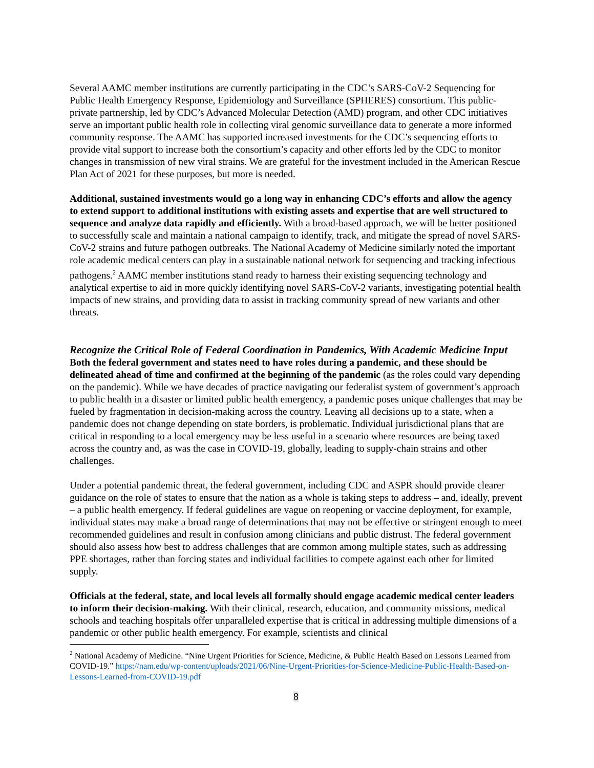Several AAMC member institutions are currently participating in the CDC’s SARS-CoV-2 Sequencing for Public Health Emergency Response, Epidemiology and Surveillance (SPHERES) consortium. This public-private partnership, led by CDC’s Advanced Molecular Detection (AMD) program, and other CDC initiatives serve an important public health role in collecting viral genomic surveillance data to generate a more informed community response. The AAMC has supported increased investments for the CDC’s sequencing efforts to provide vital support to increase both the consortium’s capacity and other efforts led by the CDC to monitor changes in transmission of new viral strains. We are grateful for the investment included in the American Rescue Plan Act of 2021 for these purposes, but more is needed.
Additional, sustained investments would go a long way in enhancing CDC’s efforts and allow the agency to extend support to additional institutions with existing assets and expertise that are well structured to sequence and analyze data rapidly and efficiently. With a broad-based approach, we will be better positioned to successfully scale and maintain a national campaign to identify, track, and mitigate the spread of novel SARS-CoV-2 strains and future pathogen outbreaks. The National Academy of Medicine similarly noted the important role academic medical centers can play in a sustainable national network for sequencing and tracking infectious pathogens.<sup>2</sup> AAMC member institutions stand ready to harness their existing sequencing technology and analytical expertise to aid in more quickly identifying novel SARS-CoV-2 variants, investigating potential health impacts of new strains, and providing data to assist in tracking community spread of new variants and other threats.
Recognize the Critical Role of Federal Coordination in Pandemics, With Academic Medicine Input
Both the federal government and states need to have roles during a pandemic, and these should be delineated ahead of time and confirmed at the beginning of the pandemic (as the roles could vary depending on the pandemic). While we have decades of practice navigating our federalist system of government’s approach to public health in a disaster or limited public health emergency, a pandemic poses unique challenges that may be fueled by fragmentation in decision-making across the country. Leaving all decisions up to a state, when a pandemic does not change depending on state borders, is problematic. Individual jurisdictional plans that are critical in responding to a local emergency may be less useful in a scenario where resources are being taxed across the country and, as was the case in COVID-19, globally, leading to supply-chain strains and other challenges.
Under a potential pandemic threat, the federal government, including CDC and ASPR should provide clearer guidance on the role of states to ensure that the nation as a whole is taking steps to address – and, ideally, prevent – a public health emergency. If federal guidelines are vague on reopening or vaccine deployment, for example, individual states may make a broad range of determinations that may not be effective or stringent enough to meet recommended guidelines and result in confusion among clinicians and public distrust. The federal government should also assess how best to address challenges that are common among multiple states, such as addressing PPE shortages, rather than forcing states and individual facilities to compete against each other for limited supply.
Officials at the federal, state, and local levels all formally should engage academic medical center leaders to inform their decision-making. With their clinical, research, education, and community missions, medical schools and teaching hospitals offer unparalleled expertise that is critical in addressing multiple dimensions of a pandemic or other public health emergency. For example, scientists and clinical
<sup>2</sup> National Academy of Medicine. “Nine Urgent Priorities for Science, Medicine, & Public Health Based on Lessons Learned from COVID-19.” https://nam.edu/wp-content/uploads/2021/06/Nine-Urgent-Priorities-for-Science-Medicine-Public-Health-Based-on-Lessons-Learned-from-COVID-19.pdf
8